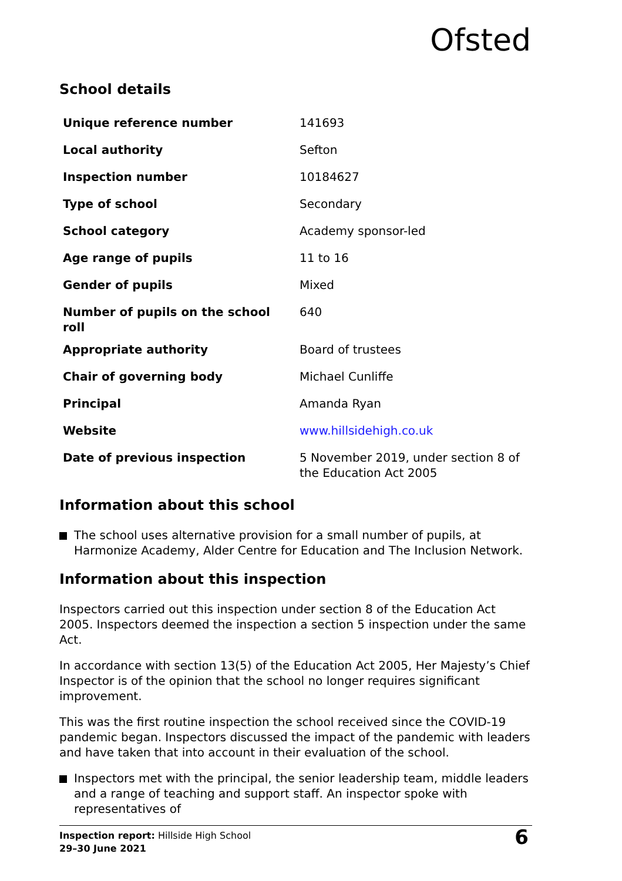Ofsted
School details
| Unique reference number | 141693 |
| Local authority | Sefton |
| Inspection number | 10184627 |
| Type of school | Secondary |
| School category | Academy sponsor-led |
| Age range of pupils | 11 to 16 |
| Gender of pupils | Mixed |
| Number of pupils on the school roll | 640 |
| Appropriate authority | Board of trustees |
| Chair of governing body | Michael Cunliffe |
| Principal | Amanda Ryan |
| Website | www.hillsidehigh.co.uk |
| Date of previous inspection | 5 November 2019, under section 8 of the Education Act 2005 |
Information about this school
The school uses alternative provision for a small number of pupils, at Harmonize Academy, Alder Centre for Education and The Inclusion Network.
Information about this inspection
Inspectors carried out this inspection under section 8 of the Education Act 2005. Inspectors deemed the inspection a section 5 inspection under the same Act.
In accordance with section 13(5) of the Education Act 2005, Her Majesty’s Chief Inspector is of the opinion that the school no longer requires significant improvement.
This was the first routine inspection the school received since the COVID-19 pandemic began. Inspectors discussed the impact of the pandemic with leaders and have taken that into account in their evaluation of the school.
Inspectors met with the principal, the senior leadership team, middle leaders and a range of teaching and support staff. An inspector spoke with representatives of
Inspection report: Hillside High School
29–30 June 2021
6